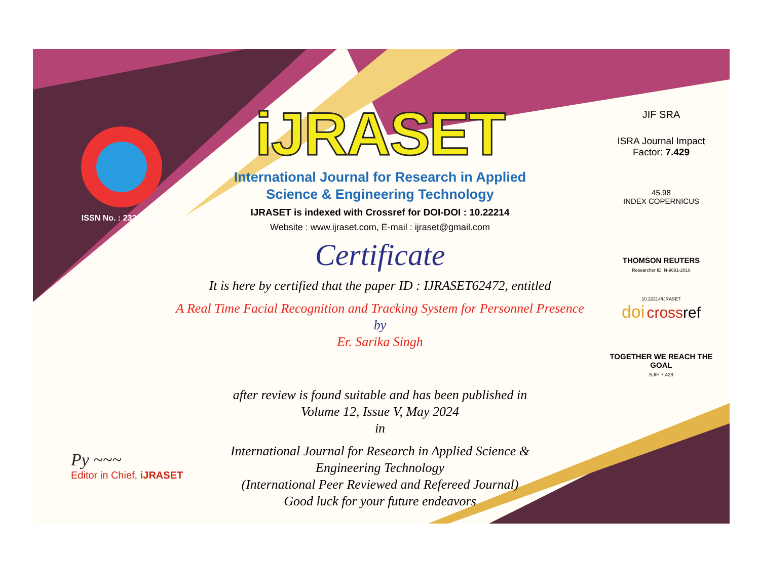ISSN No. : 2321-9653
iJRASET
International Journal for Research in Applied
Science & Engineering Technology
IJRASET is indexed with Crossref for DOI-DOI : 10.22214
Website : www.ijraset.com, E-mail : ijraset@gmail.com
Certificate
It is here by certified that the paper ID : IJRASET62472, entitled
A Real Time Facial Recognition and Tracking System for Personnel Presence
by
Er. Sarika Singh
after review is found suitable and has been published in
Volume 12, Issue V, May 2024
in
International Journal for Research in Applied Science &
Engineering Technology
(International Peer Reviewed and Refereed Journal)
Good luck for your future endeavors
JIF SRA
ISRA Journal Impact
Factor: 7.429
45.98
INDEX COPERNICUS
THOMSON REUTERS
Researcher ID: N-9681-2016
10.22214/IJRASET
doi cross ref
TOGETHER WE REACH THE GOAL
SJIF 7.429
Py ~~~
Editor in Chief, iJRASET